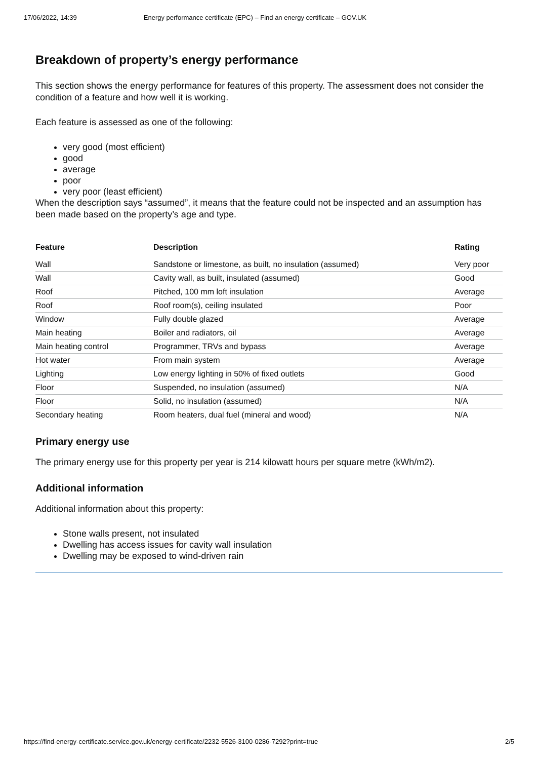17/06/2022, 14:39 Energy performance certificate (EPC) – Find an energy certificate – GOV.UK
Breakdown of property’s energy performance
This section shows the energy performance for features of this property. The assessment does not consider the condition of a feature and how well it is working.
Each feature is assessed as one of the following:
very good (most efficient)
good
average
poor
very poor (least efficient)
When the description says “assumed”, it means that the feature could not be inspected and an assumption has been made based on the property’s age and type.
| Feature | Description | Rating |
| --- | --- | --- |
| Wall | Sandstone or limestone, as built, no insulation (assumed) | Very poor |
| Wall | Cavity wall, as built, insulated (assumed) | Good |
| Roof | Pitched, 100 mm loft insulation | Average |
| Roof | Roof room(s), ceiling insulated | Poor |
| Window | Fully double glazed | Average |
| Main heating | Boiler and radiators, oil | Average |
| Main heating control | Programmer, TRVs and bypass | Average |
| Hot water | From main system | Average |
| Lighting | Low energy lighting in 50% of fixed outlets | Good |
| Floor | Suspended, no insulation (assumed) | N/A |
| Floor | Solid, no insulation (assumed) | N/A |
| Secondary heating | Room heaters, dual fuel (mineral and wood) | N/A |
Primary energy use
The primary energy use for this property per year is 214 kilowatt hours per square metre (kWh/m2).
Additional information
Additional information about this property:
Stone walls present, not insulated
Dwelling has access issues for cavity wall insulation
Dwelling may be exposed to wind-driven rain
https://find-energy-certificate.service.gov.uk/energy-certificate/2232-5526-3100-0286-7292?print=true 2/5